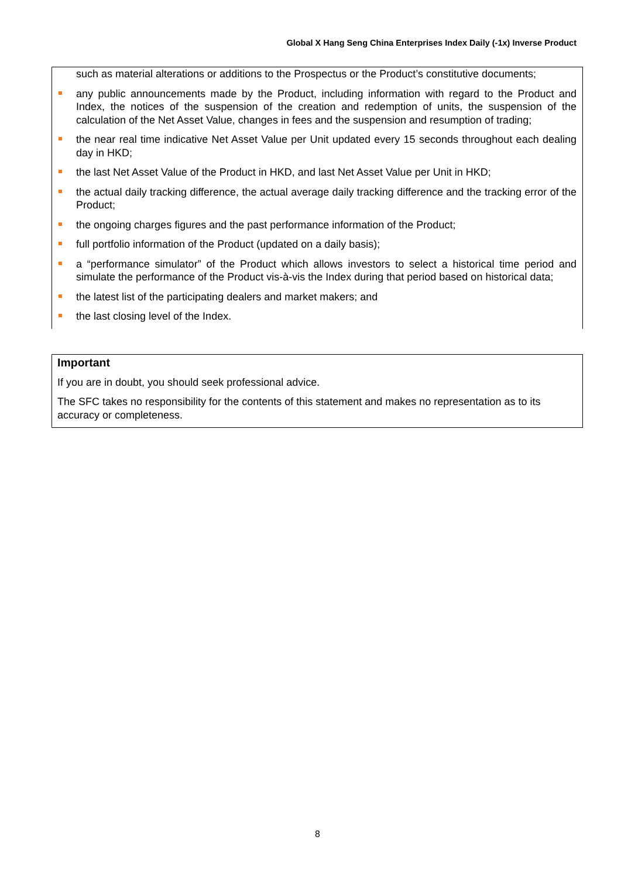Global X Hang Seng China Enterprises Index Daily (-1x) Inverse Product
such as material alterations or additions to the Prospectus or the Product’s constitutive documents;
any public announcements made by the Product, including information with regard to the Product and Index, the notices of the suspension of the creation and redemption of units, the suspension of the calculation of the Net Asset Value, changes in fees and the suspension and resumption of trading;
the near real time indicative Net Asset Value per Unit updated every 15 seconds throughout each dealing day in HKD;
the last Net Asset Value of the Product in HKD, and last Net Asset Value per Unit in HKD;
the actual daily tracking difference, the actual average daily tracking difference and the tracking error of the Product;
the ongoing charges figures and the past performance information of the Product;
full portfolio information of the Product (updated on a daily basis);
a “performance simulator” of the Product which allows investors to select a historical time period and simulate the performance of the Product vis-à-vis the Index during that period based on historical data;
the latest list of the participating dealers and market makers; and
the last closing level of the Index.
Important
If you are in doubt, you should seek professional advice.
The SFC takes no responsibility for the contents of this statement and makes no representation as to its accuracy or completeness.
8